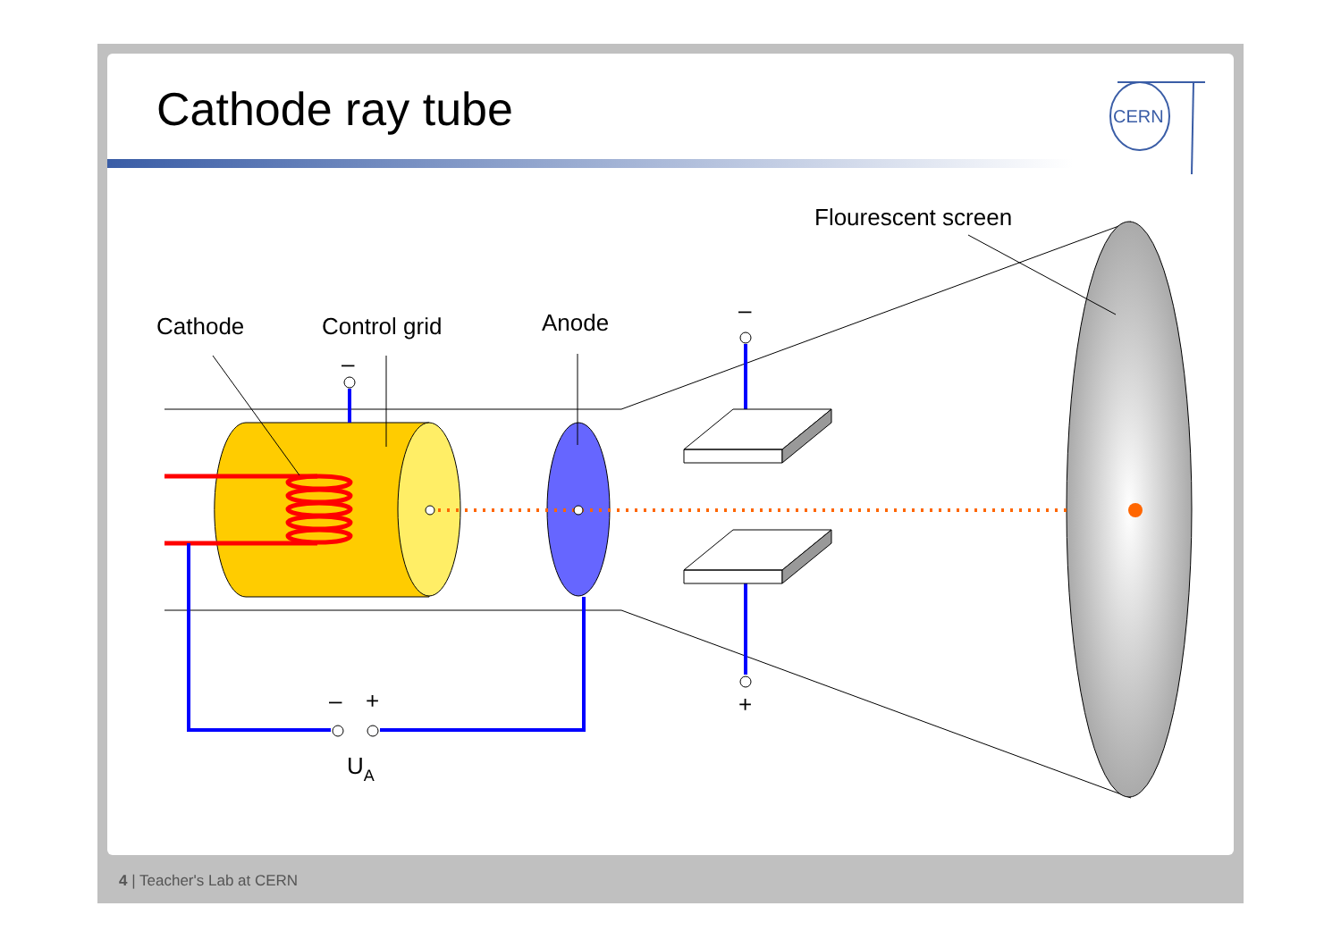Cathode ray tube
CERN
Cathode
Control grid
Anode
Flourescent screen
–
–
+
–
+
UA
4 | Teacher's Lab at CERN